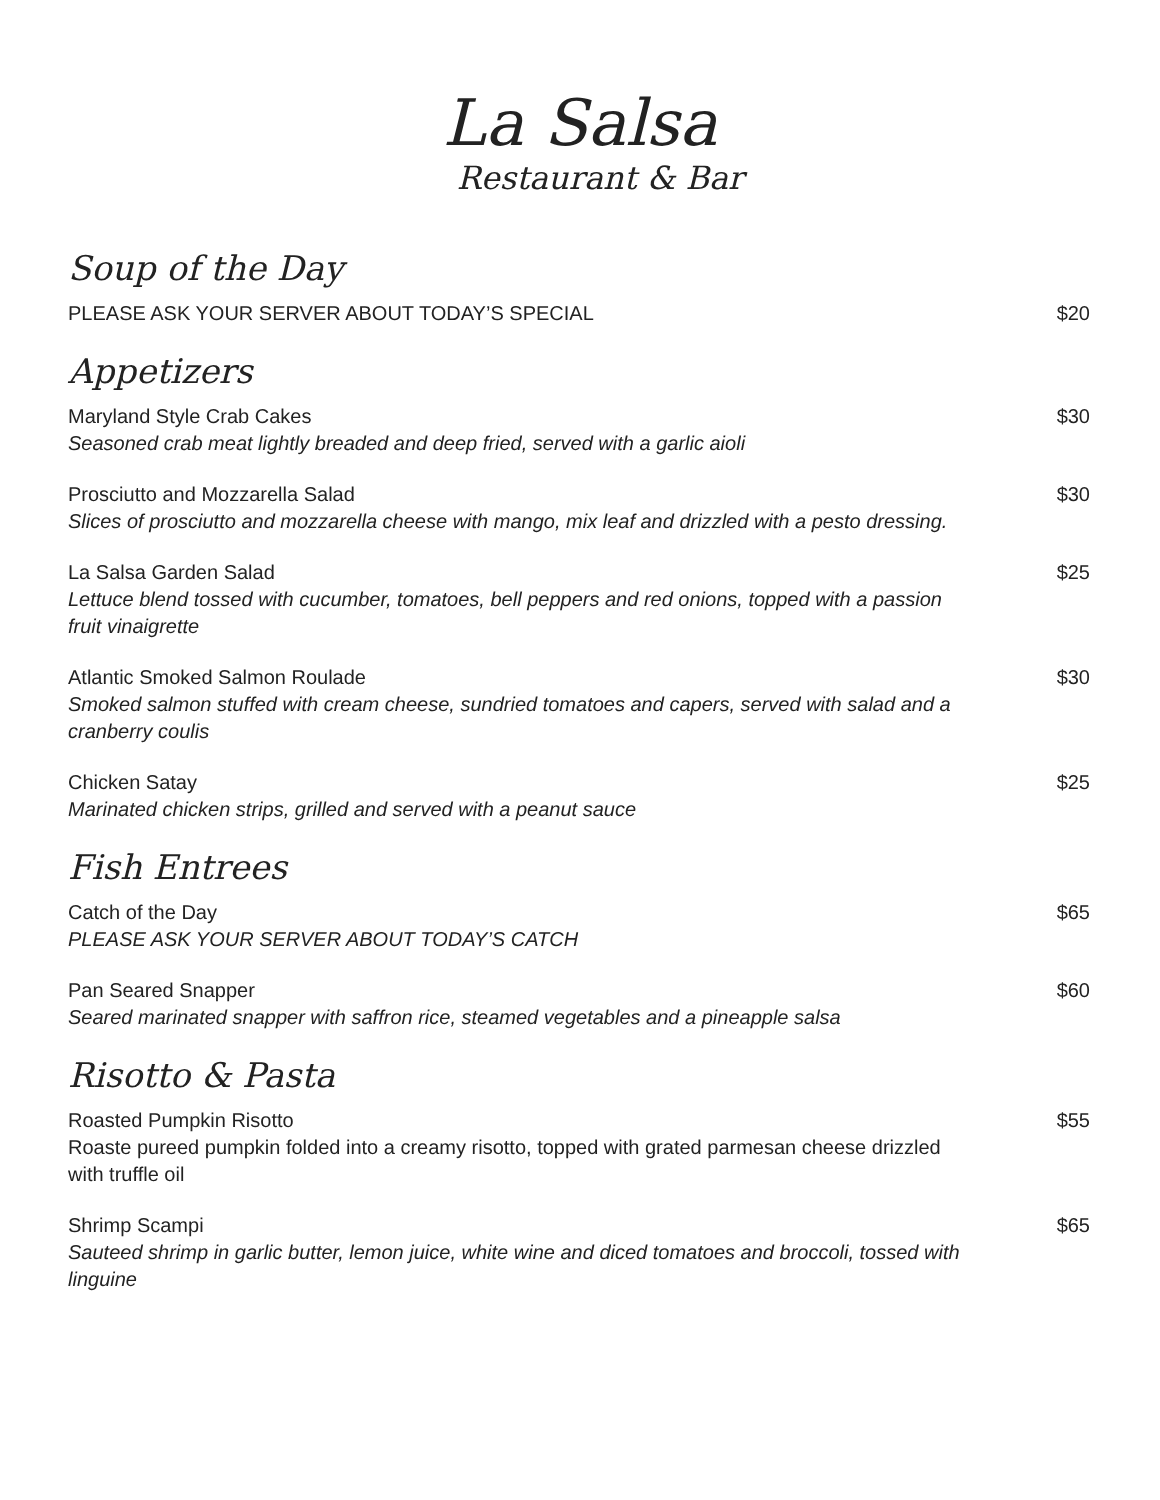La Salsa
Restaurant & Bar
Soup of the Day
PLEASE ASK YOUR SERVER ABOUT TODAY’S SPECIAL $20
Appetizers
Maryland Style Crab Cakes
Seasoned crab meat lightly breaded and deep fried, served with a garlic aioli
$30
Prosciutto and Mozzarella Salad
Slices of prosciutto and mozzarella cheese with mango, mix leaf and drizzled with a pesto dressing.
$30
La Salsa Garden Salad
Lettuce blend tossed with cucumber, tomatoes, bell peppers and red onions, topped with a passion fruit vinaigrette
$25
Atlantic Smoked Salmon Roulade
Smoked salmon stuffed with cream cheese, sundried tomatoes and capers, served with salad and a cranberry coulis
$30
Chicken Satay
Marinated chicken strips, grilled and served with a peanut sauce
$25
Fish Entrees
Catch of the Day
PLEASE ASK YOUR SERVER ABOUT TODAY’S CATCH
$65
Pan Seared Snapper
Seared marinated snapper with saffron rice, steamed vegetables and a pineapple salsa
$60
Risotto & Pasta
Roasted Pumpkin Risotto
Roaste pureed pumpkin folded into a creamy risotto, topped with grated parmesan cheese drizzled with truffle oil
$55
Shrimp Scampi
Sauteed shrimp in garlic butter, lemon juice, white wine and diced tomatoes and broccoli, tossed with linguine
$65